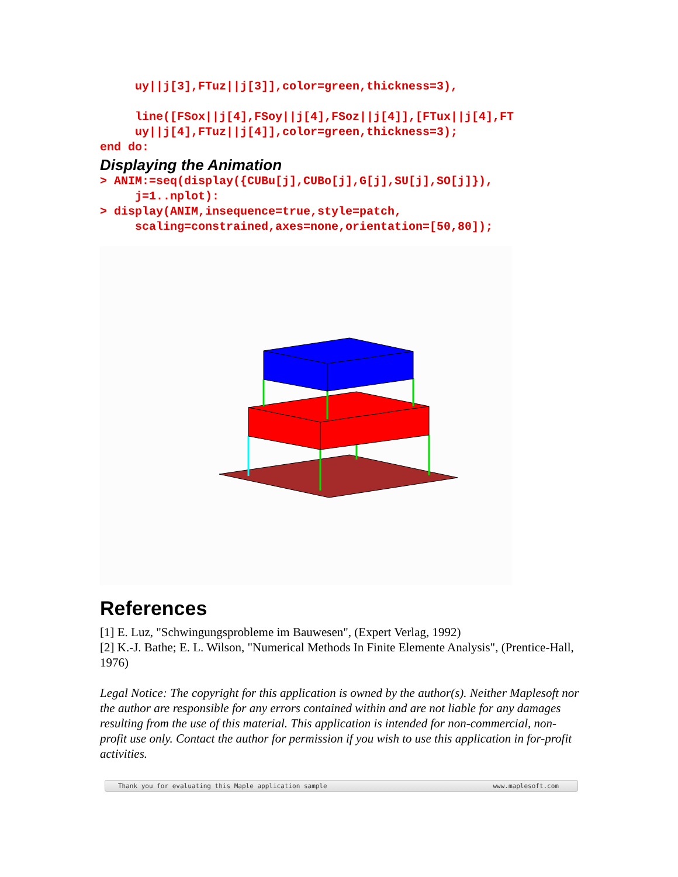uy||j[3],FTuz||j[3]],color=green,thickness=3),

     line([FSox||j[4],FSoy||j[4],FSoz||j[4]],[FTux||j[4],FT
     uy||j[4],FTuz||j[4]],color=green,thickness=3);
end do:
Displaying the Animation
> ANIM:=seq(display({CUBu[j],CUBo[j],G[j],SU[j],SO[j]}),
     j=1..nplot):
> display(ANIM,insequence=true,style=patch,
     scaling=constrained,axes=none,orientation=[50,80]);
References
[1] E. Luz, "Schwingungsprobleme im Bauwesen", (Expert Verlag, 1992)
[2] K.-J. Bathe; E. L. Wilson, "Numerical Methods In Finite Elemente Analysis", (Prentice-Hall, 1976)
Legal Notice: The copyright for this application is owned by the author(s). Neither Maplesoft nor the author are responsible for any errors contained within and are not liable for any damages resulting from the use of this material. This application is intended for non-commercial, non-profit use only. Contact the author for permission if you wish to use this application in for-profit activities.
Thank you for evaluating this Maple application sample www.maplesoft.com